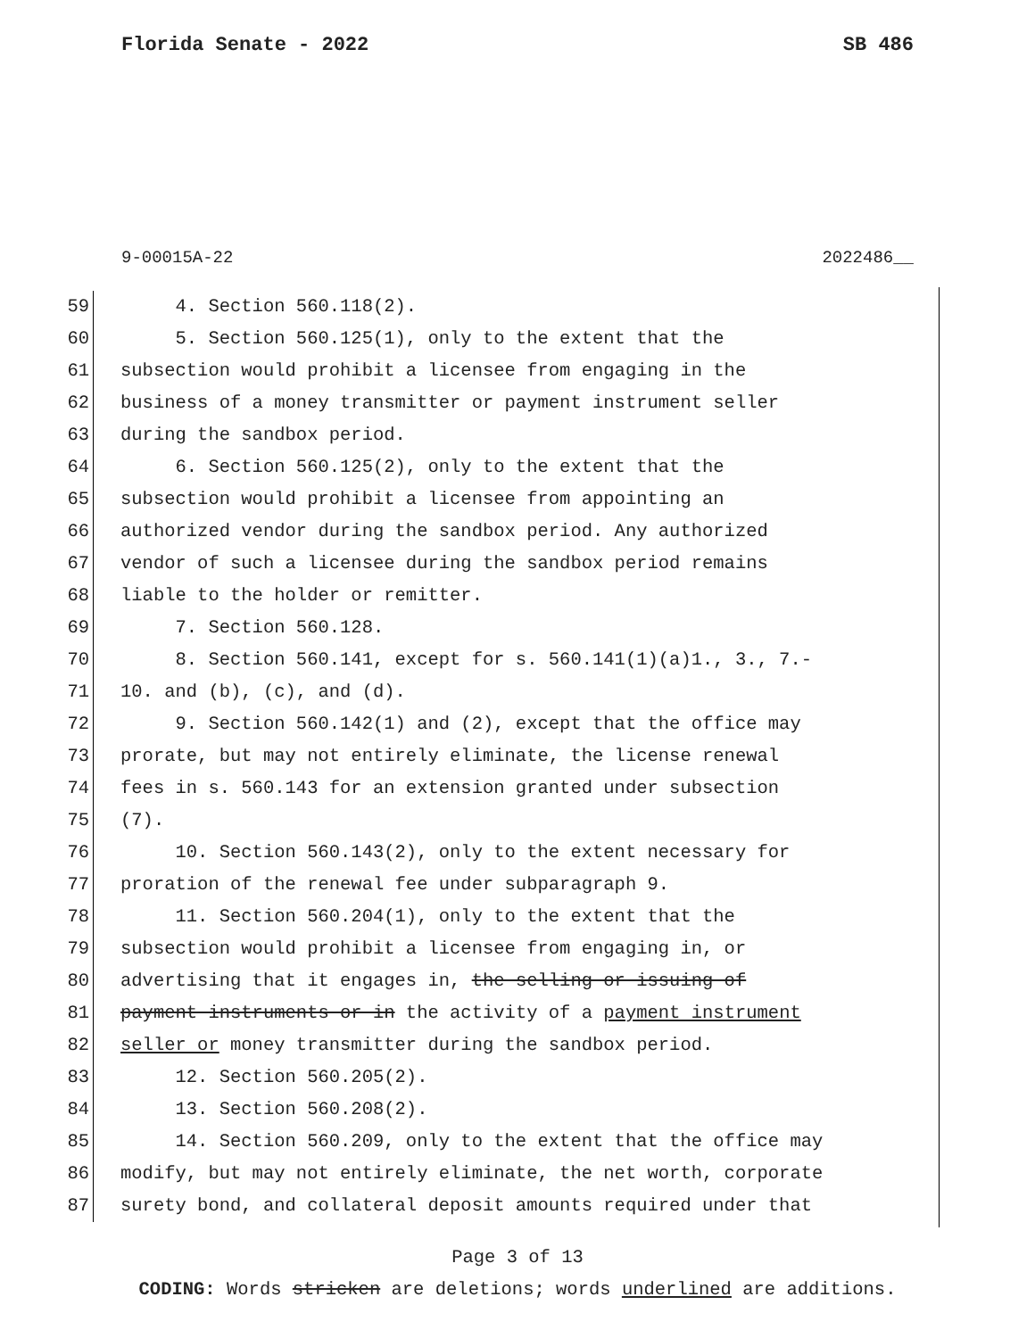Florida Senate - 2022 SB 486
9-00015A-22 2022486__
59 4. Section 560.118(2).
60 5. Section 560.125(1), only to the extent that the
61 subsection would prohibit a licensee from engaging in the
62 business of a money transmitter or payment instrument seller
63 during the sandbox period.
64 6. Section 560.125(2), only to the extent that the
65 subsection would prohibit a licensee from appointing an
66 authorized vendor during the sandbox period. Any authorized
67 vendor of such a licensee during the sandbox period remains
68 liable to the holder or remitter.
69 7. Section 560.128.
70 8. Section 560.141, except for s. 560.141(1)(a)1., 3., 7.-
71 10. and (b), (c), and (d).
72 9. Section 560.142(1) and (2), except that the office may
73 prorate, but may not entirely eliminate, the license renewal
74 fees in s. 560.143 for an extension granted under subsection
75 (7).
76 10. Section 560.143(2), only to the extent necessary for
77 proration of the renewal fee under subparagraph 9.
78 11. Section 560.204(1), only to the extent that the
79 subsection would prohibit a licensee from engaging in, or
80 advertising that it engages in, the selling or issuing of
81 payment instruments or in the activity of a payment instrument
82 seller or money transmitter during the sandbox period.
83 12. Section 560.205(2).
84 13. Section 560.208(2).
85 14. Section 560.209, only to the extent that the office may
86 modify, but may not entirely eliminate, the net worth, corporate
87 surety bond, and collateral deposit amounts required under that
Page 3 of 13
CODING: Words stricken are deletions; words underlined are additions.